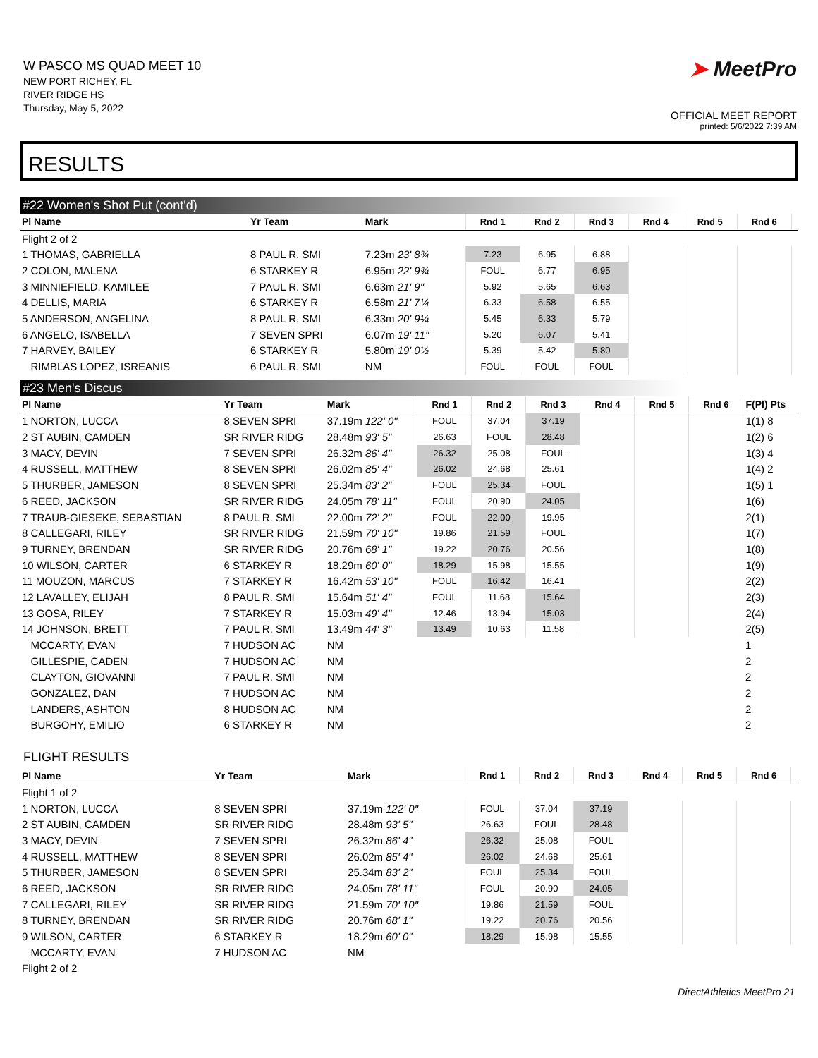W PASCO MS QUAD MEET 10
NEW PORT RICHEY, FL
RIVER RIDGE HS
Thursday, May 5, 2022
➤ MeetPro
OFFICIAL MEET REPORT
printed: 5/6/2022 7:39 AM
RESULTS
#22 Women's Shot Put (cont'd)
| Pl Name | Yr Team | Mark | Rnd 1 | Rnd 2 | Rnd 3 | Rnd 4 | Rnd 5 | Rnd 6 | |
| --- | --- | --- | --- | --- | --- | --- | --- | --- | --- |
| Flight 2 of 2 | | | | | | | | | |
| 1 THOMAS, GABRIELLA | 8 PAUL R. SMI | 7.23m 23' 8¾ | 7.23 | 6.95 | 6.88 | | | | |
| 2 COLON, MALENA | 6 STARKEY R | 6.95m 22' 9¾ | FOUL | 6.77 | 6.95 | | | | |
| 3 MINNIEFIELD, KAMILEE | 7 PAUL R. SMI | 6.63m 21' 9" | 5.92 | 5.65 | 6.63 | | | | |
| 4 DELLIS, MARIA | 6 STARKEY R | 6.58m 21' 7¼ | 6.33 | 6.58 | 6.55 | | | | |
| 5 ANDERSON, ANGELINA | 8 PAUL R. SMI | 6.33m 20' 9¼ | 5.45 | 6.33 | 5.79 | | | | |
| 6 ANGELO, ISABELLA | 7 SEVEN SPRI | 6.07m 19' 11" | 5.20 | 6.07 | 5.41 | | | | |
| 7 HARVEY, BAILEY | 6 STARKEY R | 5.80m 19' 0½ | 5.39 | 5.42 | 5.80 | | | | |
| RIMBLAS LOPEZ, ISREANIS | 6 PAUL R. SMI | NM | FOUL | FOUL | FOUL | | | | |
#23 Men's Discus
| Pl Name | Yr Team | Mark | Rnd 1 | Rnd 2 | Rnd 3 | Rnd 4 | Rnd 5 | Rnd 6 | F(Pl) Pts |
| --- | --- | --- | --- | --- | --- | --- | --- | --- | --- |
| 1 NORTON, LUCCA | 8 SEVEN SPRI | 37.19m 122' 0" | FOUL | 37.04 | 37.19 | | | | 1(1) 8 |
| 2 ST AUBIN, CAMDEN | SR RIVER RIDG | 28.48m 93' 5" | 26.63 | FOUL | 28.48 | | | | 1(2) 6 |
| 3 MACY, DEVIN | 7 SEVEN SPRI | 26.32m 86' 4" | 26.32 | 25.08 | FOUL | | | | 1(3) 4 |
| 4 RUSSELL, MATTHEW | 8 SEVEN SPRI | 26.02m 85' 4" | 26.02 | 24.68 | 25.61 | | | | 1(4) 2 |
| 5 THURBER, JAMESON | 8 SEVEN SPRI | 25.34m 83' 2" | FOUL | 25.34 | FOUL | | | | 1(5) 1 |
| 6 REED, JACKSON | SR RIVER RIDG | 24.05m 78' 11" | FOUL | 20.90 | 24.05 | | | | 1(6) |
| 7 TRAUB-GIESEKE, SEBASTIAN | 8 PAUL R. SMI | 22.00m 72' 2" | FOUL | 22.00 | 19.95 | | | | 2(1) |
| 8 CALLEGARI, RILEY | SR RIVER RIDG | 21.59m 70' 10" | 19.86 | 21.59 | FOUL | | | | 1(7) |
| 9 TURNEY, BRENDAN | SR RIVER RIDG | 20.76m 68' 1" | 19.22 | 20.76 | 20.56 | | | | 1(8) |
| 10 WILSON, CARTER | 6 STARKEY R | 18.29m 60' 0" | 18.29 | 15.98 | 15.55 | | | | 1(9) |
| 11 MOUZON, MARCUS | 7 STARKEY R | 16.42m 53' 10" | FOUL | 16.42 | 16.41 | | | | 2(2) |
| 12 LAVALLEY, ELIJAH | 8 PAUL R. SMI | 15.64m 51' 4" | FOUL | 11.68 | 15.64 | | | | 2(3) |
| 13 GOSA, RILEY | 7 STARKEY R | 15.03m 49' 4" | 12.46 | 13.94 | 15.03 | | | | 2(4) |
| 14 JOHNSON, BRETT | 7 PAUL R. SMI | 13.49m 44' 3" | 13.49 | 10.63 | 11.58 | | | | 2(5) |
| MCCARTY, EVAN | 7 HUDSON AC | NM | | | | | | | 1 |
| GILLESPIE, CADEN | 7 HUDSON AC | NM | | | | | | | 2 |
| CLAYTON, GIOVANNI | 7 PAUL R. SMI | NM | | | | | | | 2 |
| GONZALEZ, DAN | 7 HUDSON AC | NM | | | | | | | 2 |
| LANDERS, ASHTON | 8 HUDSON AC | NM | | | | | | | 2 |
| BURGOHY, EMILIO | 6 STARKEY R | NM | | | | | | | 2 |
FLIGHT RESULTS
| Pl Name | Yr Team | Mark | Rnd 1 | Rnd 2 | Rnd 3 | Rnd 4 | Rnd 5 | Rnd 6 | |
| --- | --- | --- | --- | --- | --- | --- | --- | --- | --- |
| Flight 1 of 2 | | | | | | | | | |
| 1 NORTON, LUCCA | 8 SEVEN SPRI | 37.19m 122' 0" | FOUL | 37.04 | 37.19 | | | | |
| 2 ST AUBIN, CAMDEN | SR RIVER RIDG | 28.48m 93' 5" | 26.63 | FOUL | 28.48 | | | | |
| 3 MACY, DEVIN | 7 SEVEN SPRI | 26.32m 86' 4" | 26.32 | 25.08 | FOUL | | | | |
| 4 RUSSELL, MATTHEW | 8 SEVEN SPRI | 26.02m 85' 4" | 26.02 | 24.68 | 25.61 | | | | |
| 5 THURBER, JAMESON | 8 SEVEN SPRI | 25.34m 83' 2" | FOUL | 25.34 | FOUL | | | | |
| 6 REED, JACKSON | SR RIVER RIDG | 24.05m 78' 11" | FOUL | 20.90 | 24.05 | | | | |
| 7 CALLEGARI, RILEY | SR RIVER RIDG | 21.59m 70' 10" | 19.86 | 21.59 | FOUL | | | | |
| 8 TURNEY, BRENDAN | SR RIVER RIDG | 20.76m 68' 1" | 19.22 | 20.76 | 20.56 | | | | |
| 9 WILSON, CARTER | 6 STARKEY R | 18.29m 60' 0" | 18.29 | 15.98 | 15.55 | | | | |
| MCCARTY, EVAN | 7 HUDSON AC | NM | | | | | | | |
| Flight 2 of 2 | | | | | | | | | |
DirectAthletics MeetPro 21